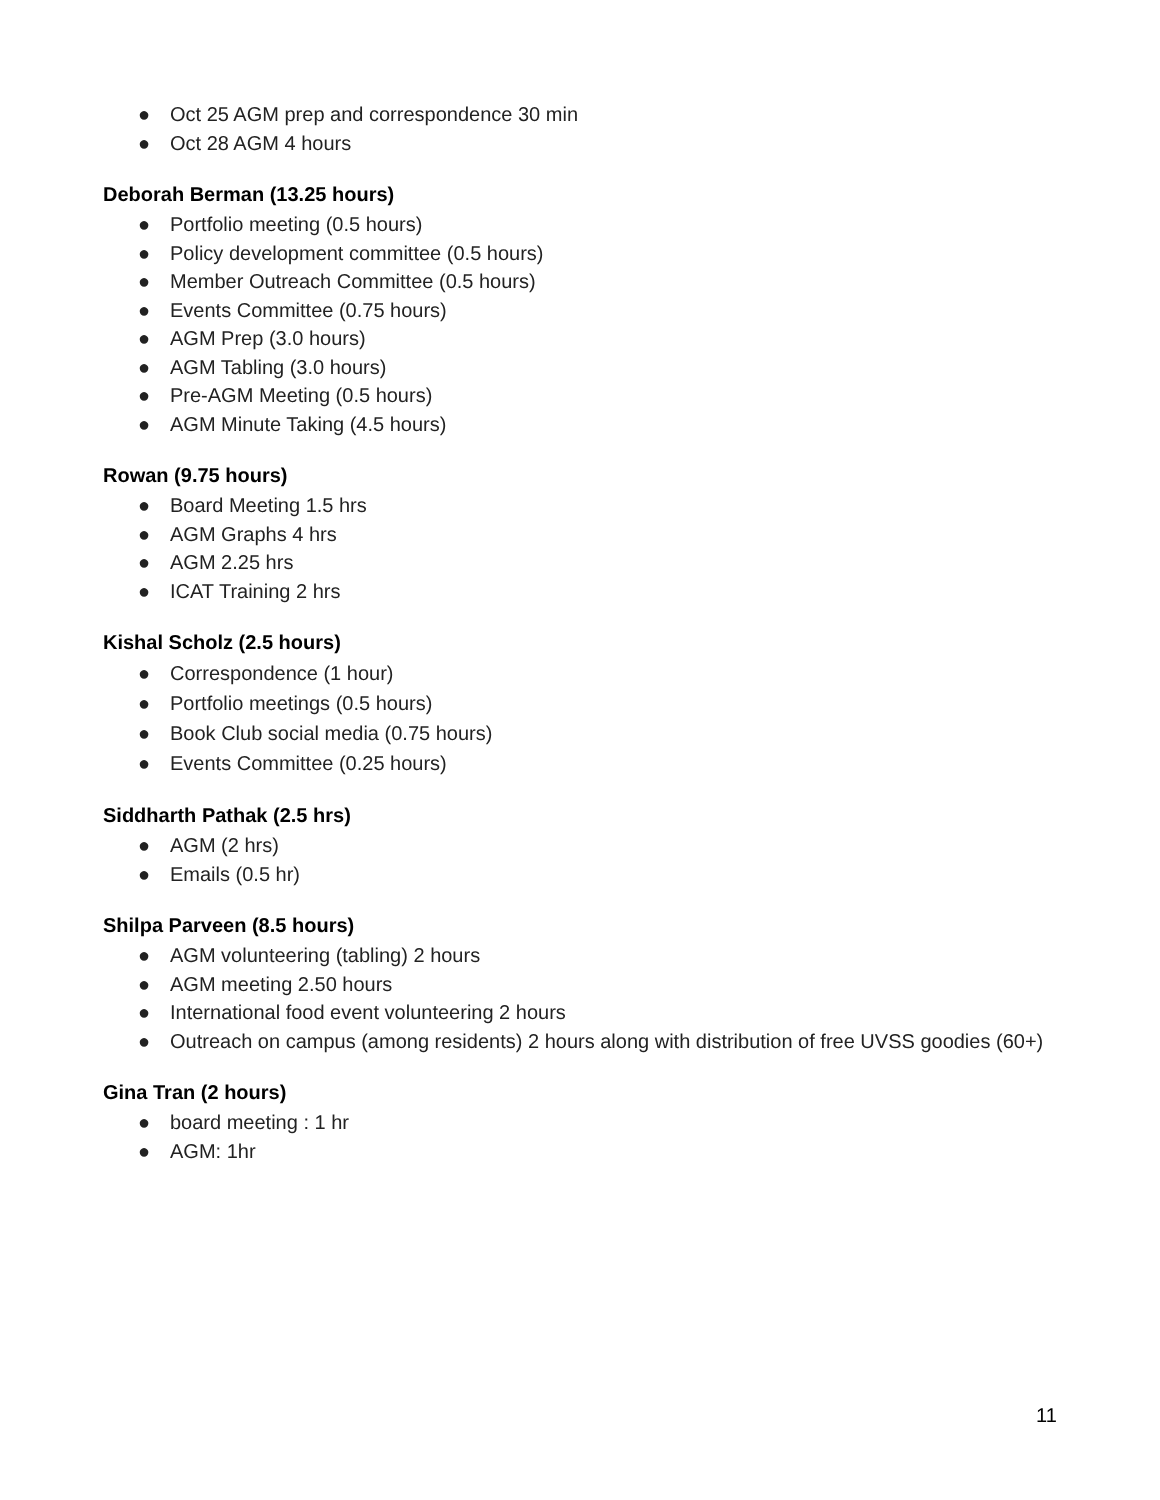● Oct 25 AGM prep and correspondence 30 min
● Oct 28 AGM 4 hours
Deborah Berman (13.25 hours)
● Portfolio meeting (0.5 hours)
● Policy development committee (0.5 hours)
● Member Outreach Committee (0.5 hours)
● Events Committee (0.75 hours)
● AGM Prep (3.0 hours)
● AGM Tabling (3.0 hours)
● Pre-AGM Meeting (0.5 hours)
● AGM Minute Taking (4.5 hours)
Rowan (9.75 hours)
● Board Meeting 1.5 hrs
● AGM Graphs 4 hrs
● AGM 2.25 hrs
● ICAT Training 2 hrs
Kishal Scholz (2.5 hours)
● Correspondence (1 hour)
● Portfolio meetings (0.5 hours)
● Book Club social media (0.75 hours)
● Events Committee (0.25 hours)
Siddharth Pathak (2.5 hrs)
● AGM (2 hrs)
● Emails (0.5 hr)
Shilpa Parveen (8.5 hours)
● AGM volunteering (tabling) 2 hours
● AGM meeting 2.50 hours
● International food event volunteering 2 hours
● Outreach on campus (among residents) 2 hours along with distribution of free UVSS goodies (60+)
Gina Tran (2 hours)
● board meeting : 1 hr
● AGM: 1hr
11